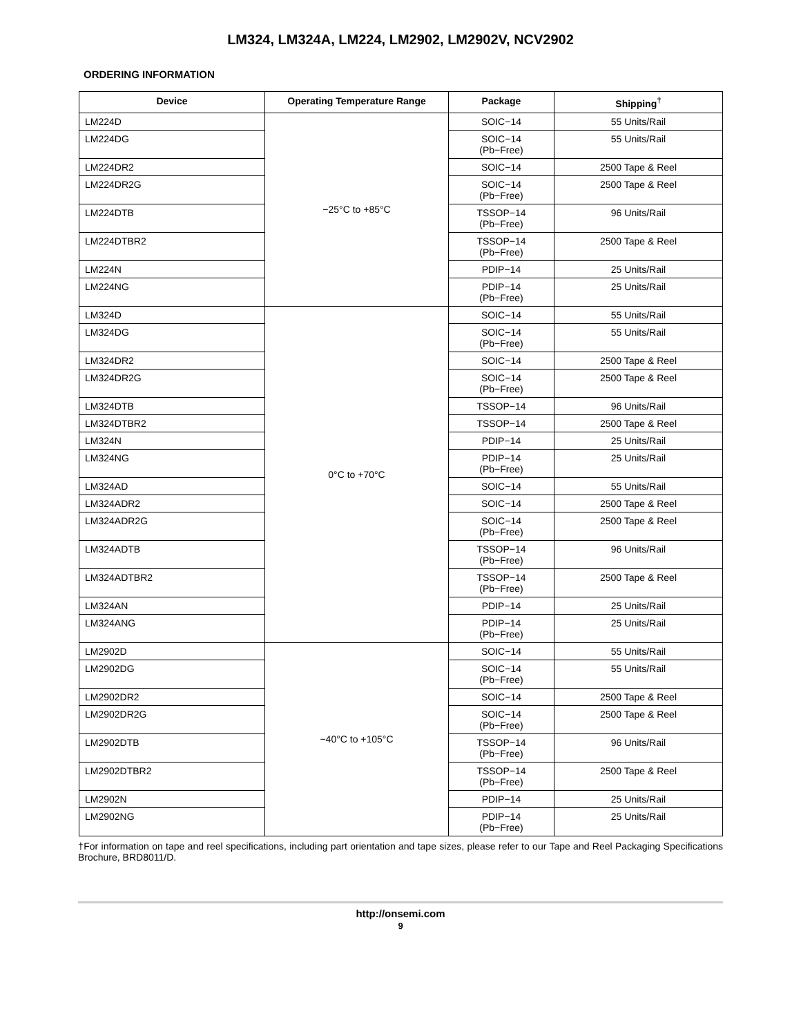LM324, LM324A, LM224, LM2902, LM2902V, NCV2902
ORDERING INFORMATION
| Device | Operating Temperature Range | Package | Shipping<sup>†</sup> |
| --- | --- | --- | --- |
| LM224D | −25°C to +85°C | SOIC−14 | 55 Units/Rail |
| LM224DG | | SOIC−14 (Pb−Free) | 55 Units/Rail |
| LM224DR2 | | SOIC−14 | 2500 Tape & Reel |
| LM224DR2G | | SOIC−14 (Pb−Free) | 2500 Tape & Reel |
| LM224DTB | | TSSOP−14 (Pb−Free) | 96 Units/Rail |
| LM224DTBR2 | | TSSOP−14 (Pb−Free) | 2500 Tape & Reel |
| LM224N | | PDIP−14 | 25 Units/Rail |
| LM224NG | | PDIP−14 (Pb−Free) | 25 Units/Rail |
| LM324D | 0°C to +70°C | SOIC−14 | 55 Units/Rail |
| LM324DG | | SOIC−14 (Pb−Free) | 55 Units/Rail |
| LM324DR2 | | SOIC−14 | 2500 Tape & Reel |
| LM324DR2G | | SOIC−14 (Pb−Free) | 2500 Tape & Reel |
| LM324DTB | | TSSOP−14 | 96 Units/Rail |
| LM324DTBR2 | | TSSOP−14 | 2500 Tape & Reel |
| LM324N | | PDIP−14 | 25 Units/Rail |
| LM324NG | | PDIP−14 (Pb−Free) | 25 Units/Rail |
| LM324AD | | SOIC−14 | 55 Units/Rail |
| LM324ADR2 | | SOIC−14 | 2500 Tape & Reel |
| LM324ADR2G | | SOIC−14 (Pb−Free) | 2500 Tape & Reel |
| LM324ADTB | | TSSOP−14 (Pb−Free) | 96 Units/Rail |
| LM324ADTBR2 | | TSSOP−14 (Pb−Free) | 2500 Tape & Reel |
| LM324AN | | PDIP−14 | 25 Units/Rail |
| LM324ANG | | PDIP−14 (Pb−Free) | 25 Units/Rail |
| LM2902D | −40°C to +105°C | SOIC−14 | 55 Units/Rail |
| LM2902DG | | SOIC−14 (Pb−Free) | 55 Units/Rail |
| LM2902DR2 | | SOIC−14 | 2500 Tape & Reel |
| LM2902DR2G | | SOIC−14 (Pb−Free) | 2500 Tape & Reel |
| LM2902DTB | | TSSOP−14 (Pb−Free) | 96 Units/Rail |
| LM2902DTBR2 | | TSSOP−14 (Pb−Free) | 2500 Tape & Reel |
| LM2902N | | PDIP−14 | 25 Units/Rail |
| LM2902NG | | PDIP−14 (Pb−Free) | 25 Units/Rail |
†For information on tape and reel specifications, including part orientation and tape sizes, please refer to our Tape and Reel Packaging Specifications Brochure, BRD8011/D.
http://onsemi.com
9